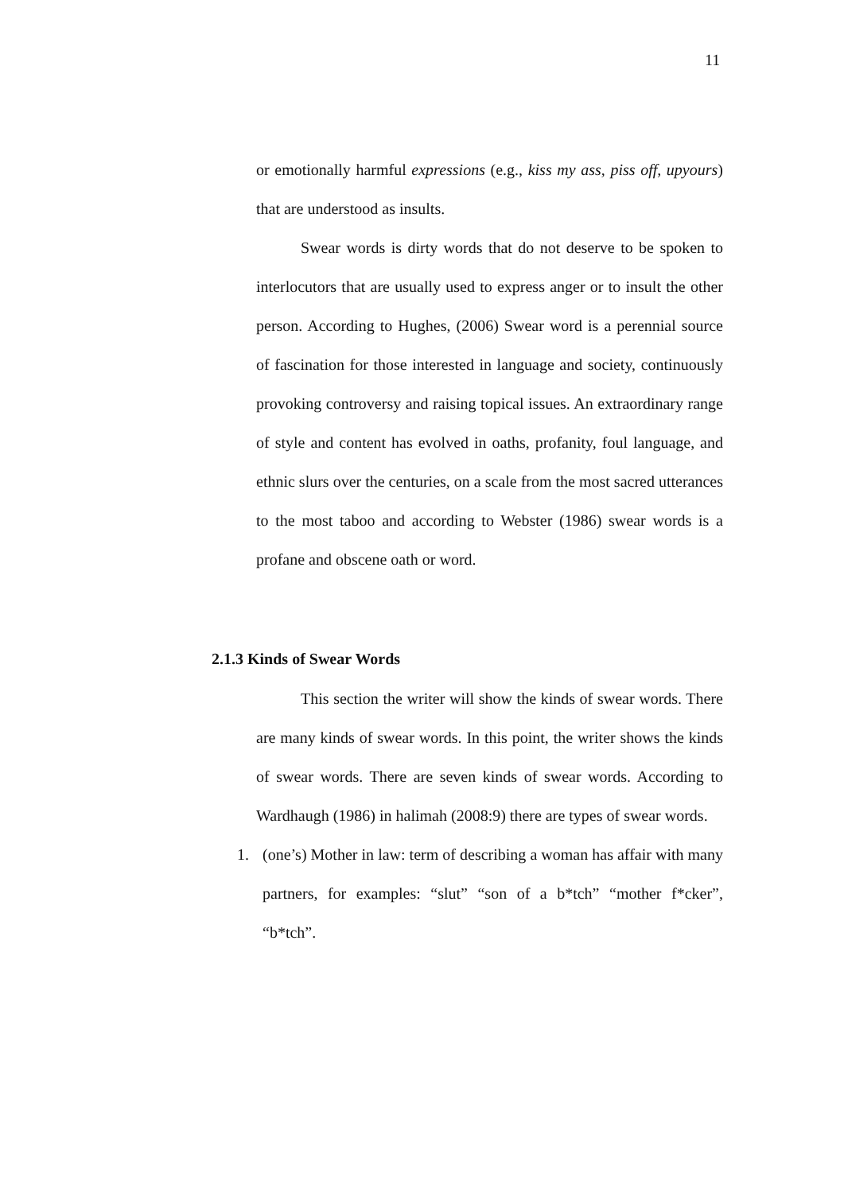11
or emotionally harmful expressions (e.g., kiss my ass, piss off, upyours) that are understood as insults.
Swear words is dirty words that do not deserve to be spoken to interlocutors that are usually used to express anger or to insult the other person. According to Hughes, (2006) Swear word is a perennial source of fascination for those interested in language and society, continuously provoking controversy and raising topical issues. An extraordinary range of style and content has evolved in oaths, profanity, foul language, and ethnic slurs over the centuries, on a scale from the most sacred utterances to the most taboo and according to Webster (1986) swear words is a profane and obscene oath or word.
2.1.3 Kinds of Swear Words
This section the writer will show the kinds of swear words. There are many kinds of swear words. In this point, the writer shows the kinds of swear words. There are seven kinds of swear words. According to Wardhaugh (1986) in halimah (2008:9) there are types of swear words.
1. (one’s) Mother in law: term of describing a woman has affair with many partners, for examples: “slut” “son of a b*tch” “mother f*cker”, “b*tch”.